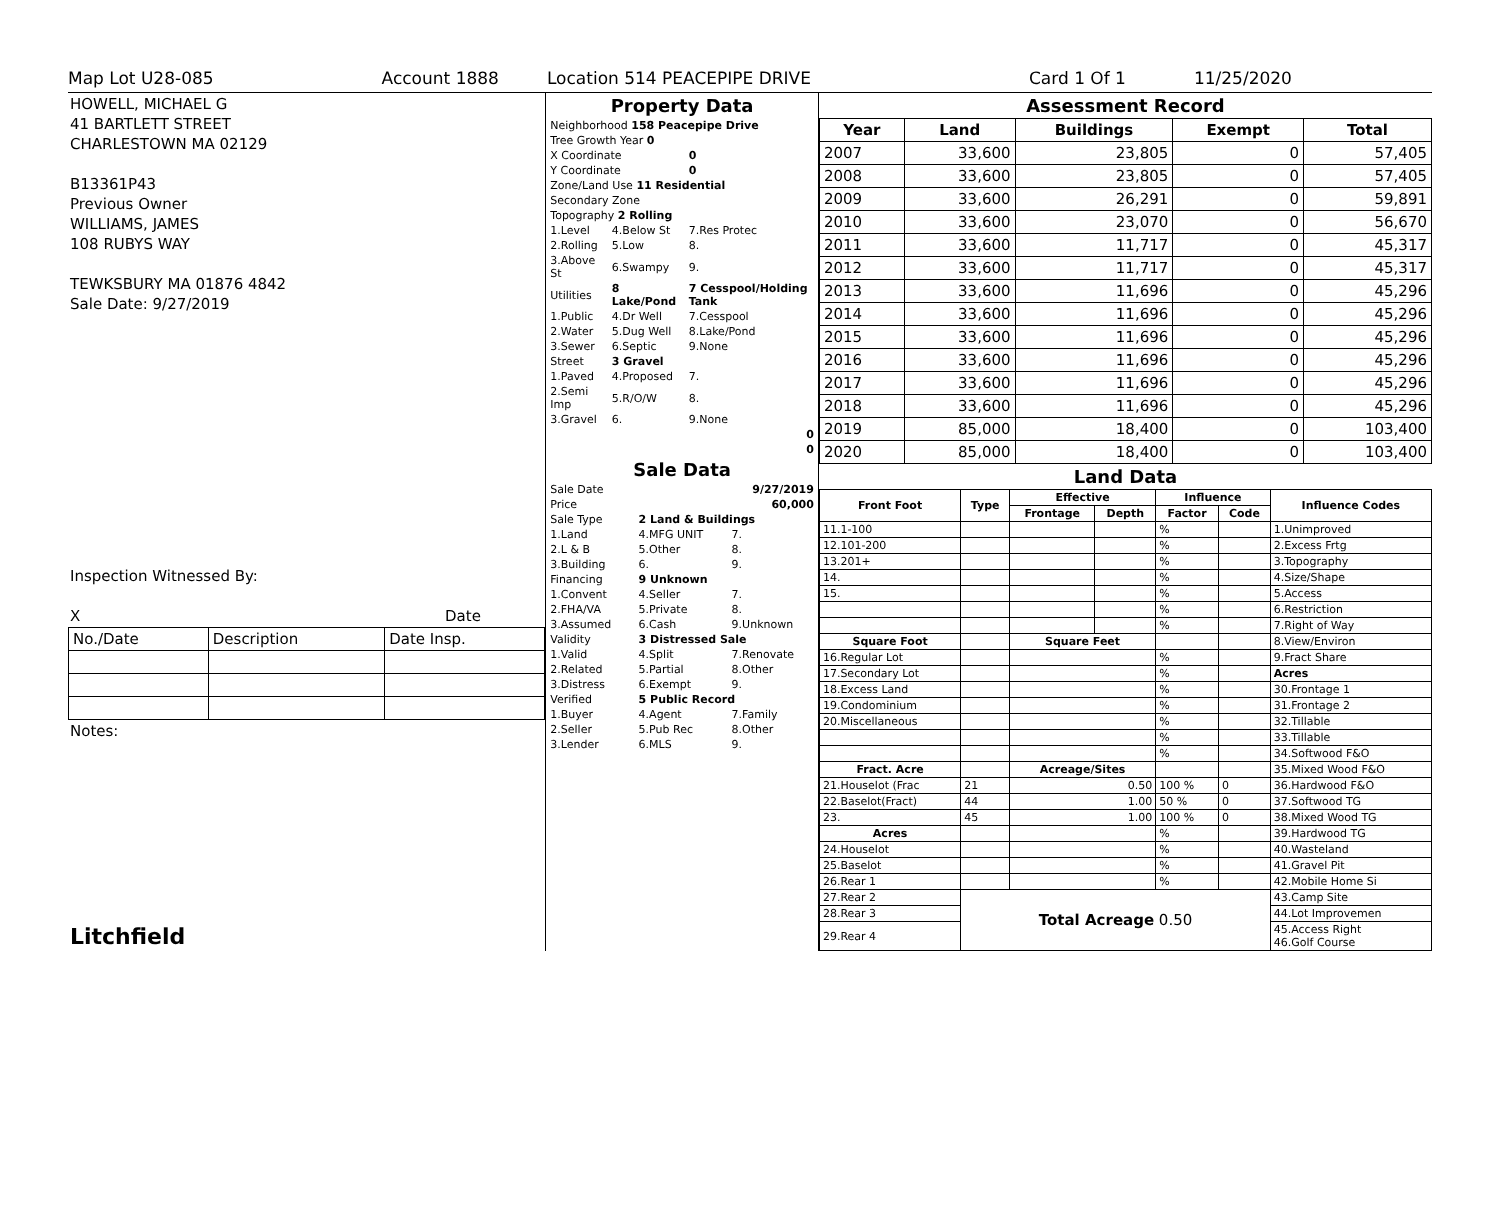Map Lot U28-085 Account 1888 Location 514 PEACEPIPE DRIVE Card 1 Of 1 11/25/2020
HOWELL, MICHAEL G
41 BARTLETT STREET
CHARLESTOWN MA 02129
B13361P43
Previous Owner
WILLIAMS, JAMES
108 RUBYS WAY
TEWKSBURY MA 01876 4842
Sale Date: 9/27/2019
Inspection Witnessed By:
X Date
| No./Date | Description | Date Insp. |
Notes:
Litchfield
Property Data
| Neighborhood 158 Peacepipe Drive | | |
| Tree Growth Year 0 | | |
| X Coordinate | | 0 |
| Y Coordinate | | 0 |
| Zone/Land Use 11 Residential | | |
| Secondary Zone | | |
| Topography 2 Rolling | | |
| 1.Level | 4.Below St | 7.Res Protec |
| 2.Rolling | 5.Low | 8. |
| 3.Above St | 6.Swampy | 9. |
| Utilities | 8 Lake/Pond | 7 Cesspool/Holding Tank |
| 1.Public | 4.Dr Well | 7.Cesspool |
| 2.Water | 5.Dug Well | 8.Lake/Pond |
| 3.Sewer | 6.Septic | 9.None |
| Street | 3 Gravel | |
| 1.Paved | 4.Proposed | 7. |
| 2.Semi Imp | 5.R/O/W | 8. |
| 3.Gravel | 6. | 9.None |
| 0 | | |
| 0 | | |
Sale Data
| Sale Date | 9/27/2019 | |
| Price | 60,000 | |
| Sale Type | 2 Land & Buildings | |
| 1.Land | 4.MFG UNIT | 7. |
| 2.L & B | 5.Other | 8. |
| 3.Building | 6. | 9. |
| Financing | 9 Unknown | |
| 1.Convent | 4.Seller | 7. |
| 2.FHA/VA | 5.Private | 8. |
| 3.Assumed | 6.Cash | 9.Unknown |
| Validity | 3 Distressed Sale | |
| 1.Valid | 4.Split | 7.Renovate |
| 2.Related | 5.Partial | 8.Other |
| 3.Distress | 6.Exempt | 9. |
| Verified | 5 Public Record | |
| 1.Buyer | 4.Agent | 7.Family |
| 2.Seller | 5.Pub Rec | 8.Other |
| 3.Lender | 6.MLS | 9. |
Assessment Record
| Year | Land | Buildings | Exempt | Total |
| --- | --- | --- | --- | --- |
| 2007 | 33,600 | 23,805 | 0 | 57,405 |
| 2008 | 33,600 | 23,805 | 0 | 57,405 |
| 2009 | 33,600 | 26,291 | 0 | 59,891 |
| 2010 | 33,600 | 23,070 | 0 | 56,670 |
| 2011 | 33,600 | 11,717 | 0 | 45,317 |
| 2012 | 33,600 | 11,717 | 0 | 45,317 |
| 2013 | 33,600 | 11,696 | 0 | 45,296 |
| 2014 | 33,600 | 11,696 | 0 | 45,296 |
| 2015 | 33,600 | 11,696 | 0 | 45,296 |
| 2016 | 33,600 | 11,696 | 0 | 45,296 |
| 2017 | 33,600 | 11,696 | 0 | 45,296 |
| 2018 | 33,600 | 11,696 | 0 | 45,296 |
| 2019 | 85,000 | 18,400 | 0 | 103,400 |
| 2020 | 85,000 | 18,400 | 0 | 103,400 |
Land Data
| Front Foot | Type | Effective | | Influence | | Influence Codes |
| --- | --- | --- | --- | --- | --- | --- |
| | | Frontage | Depth | Factor | Code | |
| 11.1-100 | | | | % | | 1.Unimproved |
| 12.101-200 | | | | % | | 2.Excess Frtg |
| 13.201+ | | | | % | | 3.Topography |
| 14. | | | | % | | 4.Size/Shape |
| 15. | | | | % | | 5.Access |
| | | | | % | | 6.Restriction |
| | | | | % | | 7.Right of Way |
| Square Foot | | Square Feet | | | | 8.View/Environ |
| 16.Regular Lot | | | | % | | 9.Fract Share |
| 17.Secondary Lot | | | | % | | Acres |
| 18.Excess Land | | | | % | | 30.Frontage 1 |
| 19.Condominium | | | | % | | 31.Frontage 2 |
| 20.Miscellaneous | | | | % | | 32.Tillable |
| | | | | % | | 33.Tillable |
| | | | | % | | 34.Softwood F&O |
| Fract. Acre | | Acreage/Sites | | | | 35.Mixed Wood F&O |
| 21.Houselot (Frac | 21 | 0.50 | | 100 % | 0 | 36.Hardwood F&O |
| 22.Baselot(Fract) | 44 | 1.00 | | 50 % | 0 | 37.Softwood TG |
| 23. | 45 | 1.00 | | 100 % | 0 | 38.Mixed Wood TG |
| Acres | | | | % | | 39.Hardwood TG |
| 24.Houselot | | | | % | | 40.Wasteland |
| 25.Baselot | | | | % | | 41.Gravel Pit |
| 26.Rear 1 | | | | % | | 42.Mobile Home Si |
| 27.Rear 2 | Total Acreage 0.50 | | | | | 43.Camp Site |
| 28.Rear 3 | | | | | | 44.Lot Improvemen |
| 29.Rear 4 | | | | | | 45.Access Right 46.Golf Course |